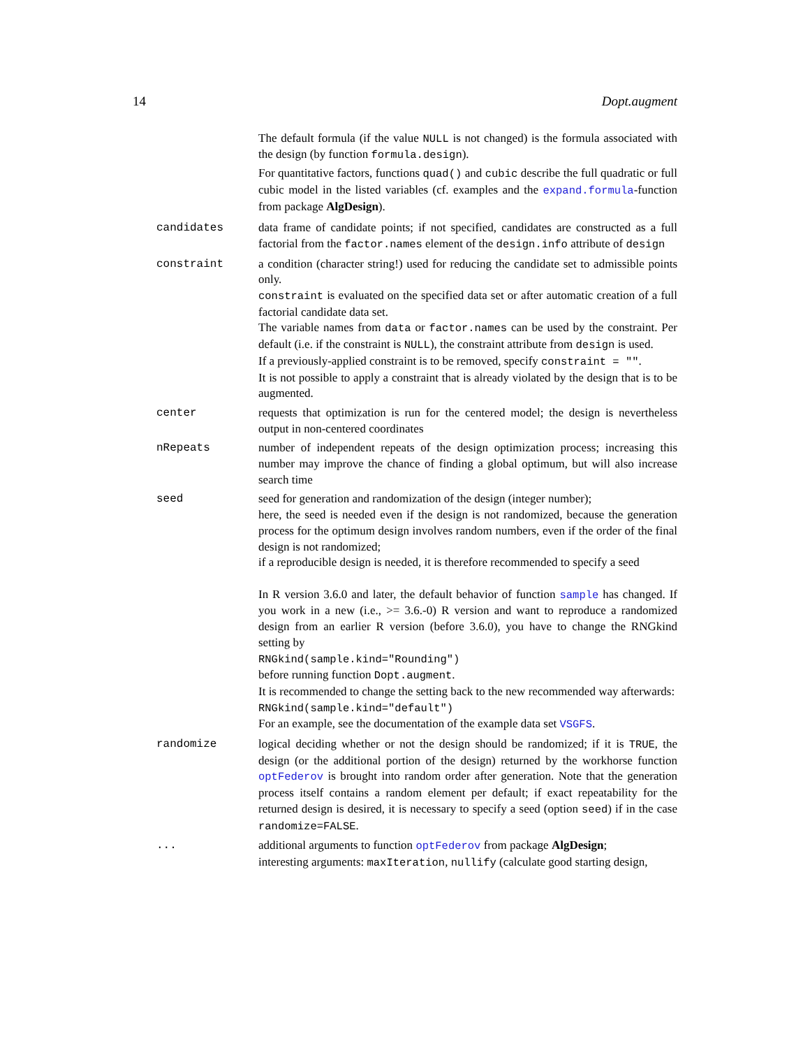14 Dopt.augment
The default formula (if the value NULL is not changed) is the formula associated with the design (by function formula.design).
For quantitative factors, functions quad() and cubic describe the full quadratic or full cubic model in the listed variables (cf. examples and the expand.formula-function from package AlgDesign).
candidates data frame of candidate points; if not specified, candidates are constructed as a full factorial from the factor.names element of the design.info attribute of design
constraint a condition (character string!) used for reducing the candidate set to admissible points only.
constraint is evaluated on the specified data set or after automatic creation of a full factorial candidate data set.
The variable names from data or factor.names can be used by the constraint. Per default (i.e. if the constraint is NULL), the constraint attribute from design is used.
If a previously-applied constraint is to be removed, specify constraint = "".
It is not possible to apply a constraint that is already violated by the design that is to be augmented.
center requests that optimization is run for the centered model; the design is nevertheless output in non-centered coordinates
nRepeats number of independent repeats of the design optimization process; increasing this number may improve the chance of finding a global optimum, but will also increase search time
seed seed for generation and randomization of the design (integer number);
here, the seed is needed even if the design is not randomized, because the generation process for the optimum design involves random numbers, even if the order of the final design is not randomized;
if a reproducible design is needed, it is therefore recommended to specify a seed
In R version 3.6.0 and later, the default behavior of function sample has changed. If you work in a new (i.e., >= 3.6.-0) R version and want to reproduce a randomized design from an earlier R version (before 3.6.0), you have to change the RNGkind setting by
RNGkind(sample.kind="Rounding")
before running function Dopt.augment.
It is recommended to change the setting back to the new recommended way afterwards:
RNGkind(sample.kind="default")
For an example, see the documentation of the example data set VSGFS.
randomize logical deciding whether or not the design should be randomized; if it is TRUE, the design (or the additional portion of the design) returned by the workhorse function optFederov is brought into random order after generation. Note that the generation process itself contains a random element per default; if exact repeatability for the returned design is desired, it is necessary to specify a seed (option seed) if in the case randomize=FALSE.
... additional arguments to function optFederov from package AlgDesign;
interesting arguments: maxIteration, nullify (calculate good starting design,